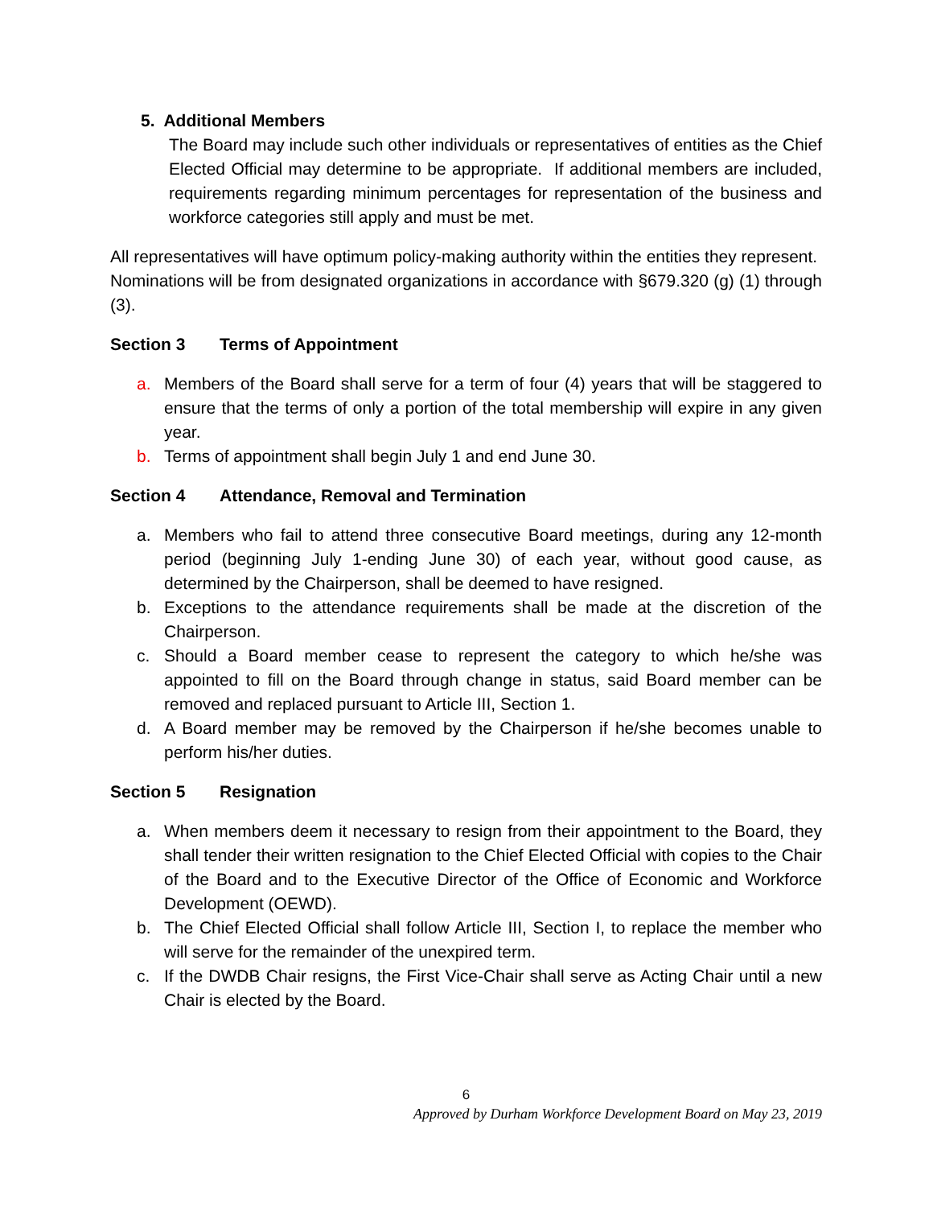5. Additional Members
The Board may include such other individuals or representatives of entities as the Chief Elected Official may determine to be appropriate. If additional members are included, requirements regarding minimum percentages for representation of the business and workforce categories still apply and must be met.
All representatives will have optimum policy-making authority within the entities they represent. Nominations will be from designated organizations in accordance with §679.320 (g) (1) through (3).
Section 3 Terms of Appointment
a. Members of the Board shall serve for a term of four (4) years that will be staggered to ensure that the terms of only a portion of the total membership will expire in any given year.
b. Terms of appointment shall begin July 1 and end June 30.
Section 4 Attendance, Removal and Termination
a. Members who fail to attend three consecutive Board meetings, during any 12-month period (beginning July 1-ending June 30) of each year, without good cause, as determined by the Chairperson, shall be deemed to have resigned.
b. Exceptions to the attendance requirements shall be made at the discretion of the Chairperson.
c. Should a Board member cease to represent the category to which he/she was appointed to fill on the Board through change in status, said Board member can be removed and replaced pursuant to Article III, Section 1.
d. A Board member may be removed by the Chairperson if he/she becomes unable to perform his/her duties.
Section 5 Resignation
a. When members deem it necessary to resign from their appointment to the Board, they shall tender their written resignation to the Chief Elected Official with copies to the Chair of the Board and to the Executive Director of the Office of Economic and Workforce Development (OEWD).
b. The Chief Elected Official shall follow Article III, Section I, to replace the member who will serve for the remainder of the unexpired term.
c. If the DWDB Chair resigns, the First Vice-Chair shall serve as Acting Chair until a new Chair is elected by the Board.
6
Approved by Durham Workforce Development Board on May 23, 2019